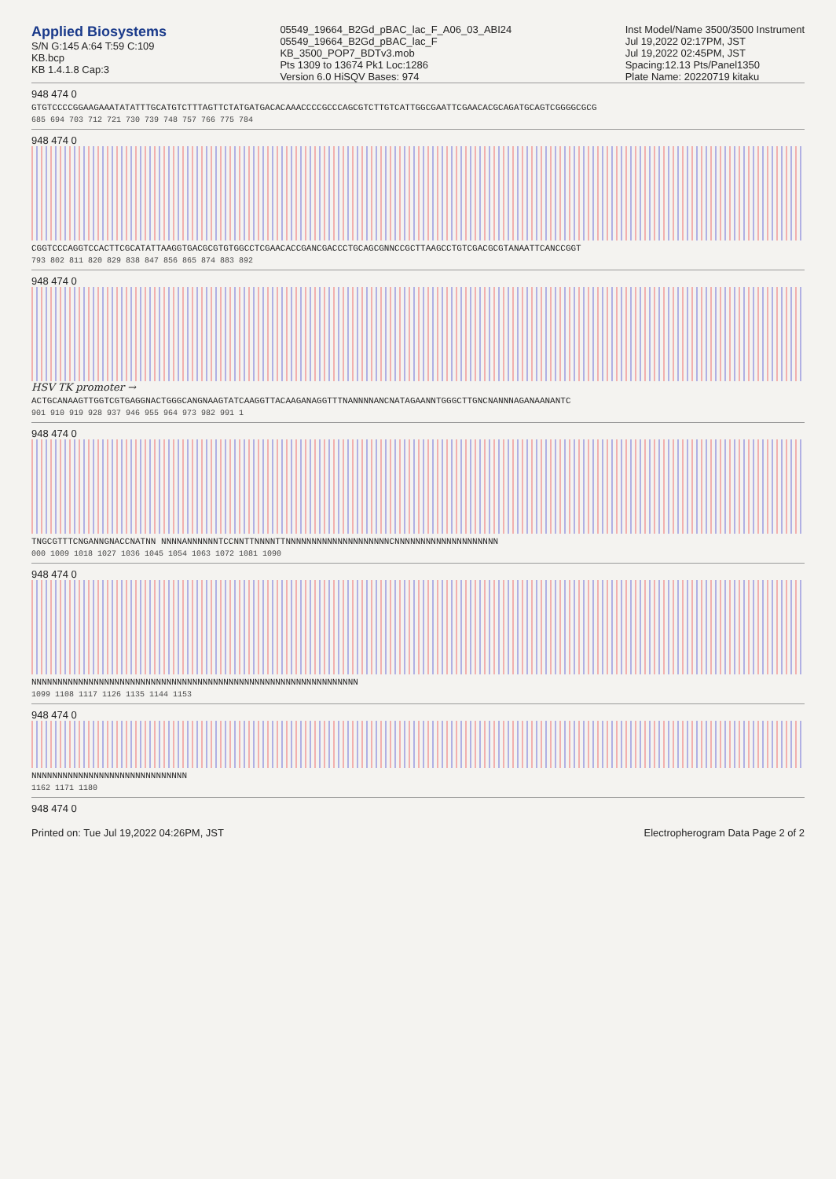Applied Biosystems
S/N G:145 A:64 T:59 C:109
KB.bcp
KB 1.4.1.8 Cap:3
05549_19664_B2Gd_pBAC_lac_F_A06_03_ABI24
05549_19664_B2Gd_pBAC_lac_F
KB_3500_POP7_BDTv3.mob
Pts 1309 to 13674 Pk1 Loc:1286
Version 6.0 HiSQV Bases: 974
Inst Model/Name 3500/3500 Instrument
Jul 19,2022 02:17PM, JST
Jul 19,2022 02:45PM, JST
Spacing:12.13 Pts/Panel1350
Plate Name: 20220719 kitaku
948 474 0
GTGTCCCCGGAAGAAATATATTTGCATGTCTTTAGTTCTATGATGACACAAACCCCGCCCAGCGTCTTGTCATTGGCGAATTCGAACACGCAGATGCAGTCGGGGCGCG
685 694 703 712 721 730 739 748 757 766 775 784
948 474 0
CGGTCCCAGGTCCACTTCGCATATTAAGGTGACGCGTGTGGCCTCGAACACCGANCGACCCTGCAGCGNNCCGCTTAAGCCTGTCGACGCGTANAATTCANCCGGT
793 802 811 820 829 838 847 856 865 874 883 892
948 474 0
HSV TK promoter →
ACTGCANAAGTTGGTCGTGAGGNACTGGGCANGNAAGTATCAAGGTTACAAGANAGGTTTNANNNNANCNATAGAANNTGGGCTTGNCNANNNAGANAANANTC
901 910 919 928 937 946 955 964 973 982 991 1
948 474 0
TNGCGTTTCNGANNGNACCNATNN NNNNANNNNNNTCCNNTTNNNNTTNNNNNNNNNNNNNNNNNNNNCNNNNNNNNNNNNNNNNNNNN
000 1009 1018 1027 1036 1045 1054 1063 1072 1081 1090
948 474 0
NNNNNNNNNNNNNNNNNNNNNNNNNNNNNNNNNNNNNNNNNNNNNNNNNNNNNNNNNNNNNNN
1099 1108 1117 1126 1135 1144 1153
948 474 0
NNNNNNNNNNNNNNNNNNNNNNNNNNNNNN
1162 1171 1180
948 474 0
Printed on: Tue Jul 19,2022 04:26PM, JST Electropherogram Data Page 2 of 2